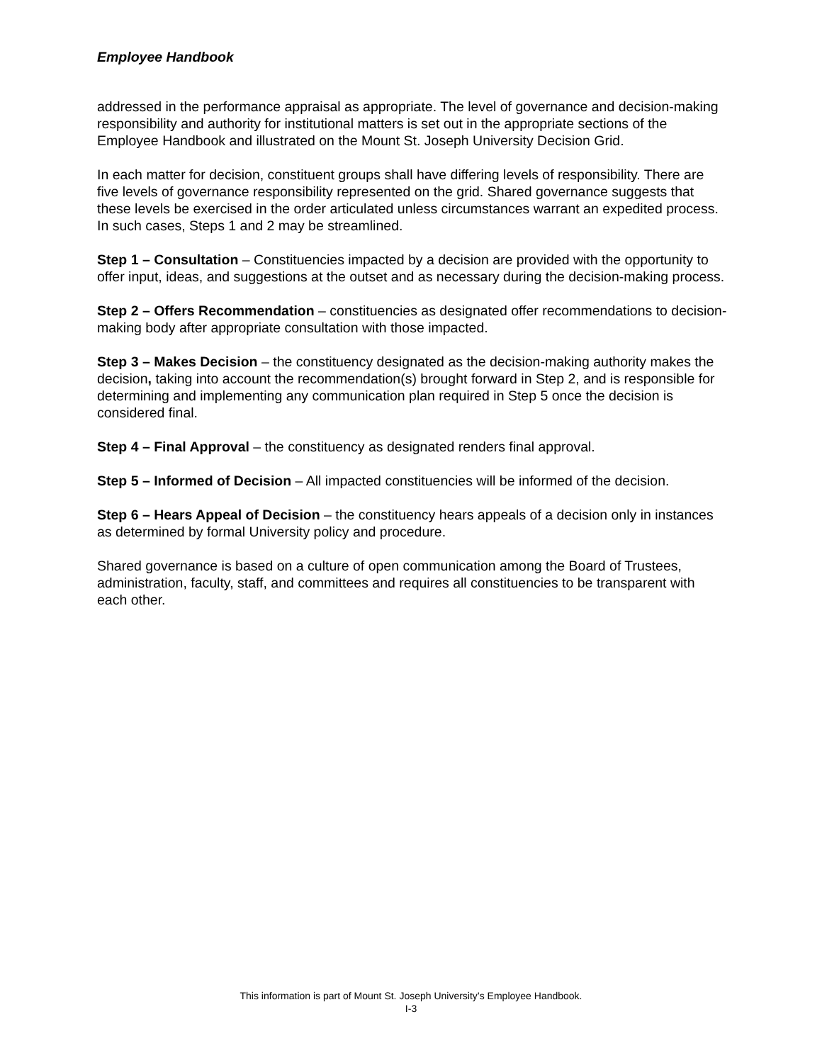Employee Handbook
addressed in the performance appraisal as appropriate. The level of governance and decision-making responsibility and authority for institutional matters is set out in the appropriate sections of the Employee Handbook and illustrated on the Mount St. Joseph University Decision Grid.
In each matter for decision, constituent groups shall have differing levels of responsibility. There are five levels of governance responsibility represented on the grid. Shared governance suggests that these levels be exercised in the order articulated unless circumstances warrant an expedited process. In such cases, Steps 1 and 2 may be streamlined.
Step 1 – Consultation – Constituencies impacted by a decision are provided with the opportunity to offer input, ideas, and suggestions at the outset and as necessary during the decision-making process.
Step 2 – Offers Recommendation – constituencies as designated offer recommendations to decision-making body after appropriate consultation with those impacted.
Step 3 – Makes Decision – the constituency designated as the decision-making authority makes the decision, taking into account the recommendation(s) brought forward in Step 2, and is responsible for determining and implementing any communication plan required in Step 5 once the decision is considered final.
Step 4 – Final Approval – the constituency as designated renders final approval.
Step 5 – Informed of Decision – All impacted constituencies will be informed of the decision.
Step 6 – Hears Appeal of Decision – the constituency hears appeals of a decision only in instances as determined by formal University policy and procedure.
Shared governance is based on a culture of open communication among the Board of Trustees, administration, faculty, staff, and committees and requires all constituencies to be transparent with each other.
This information is part of Mount St. Joseph University’s Employee Handbook.
I-3